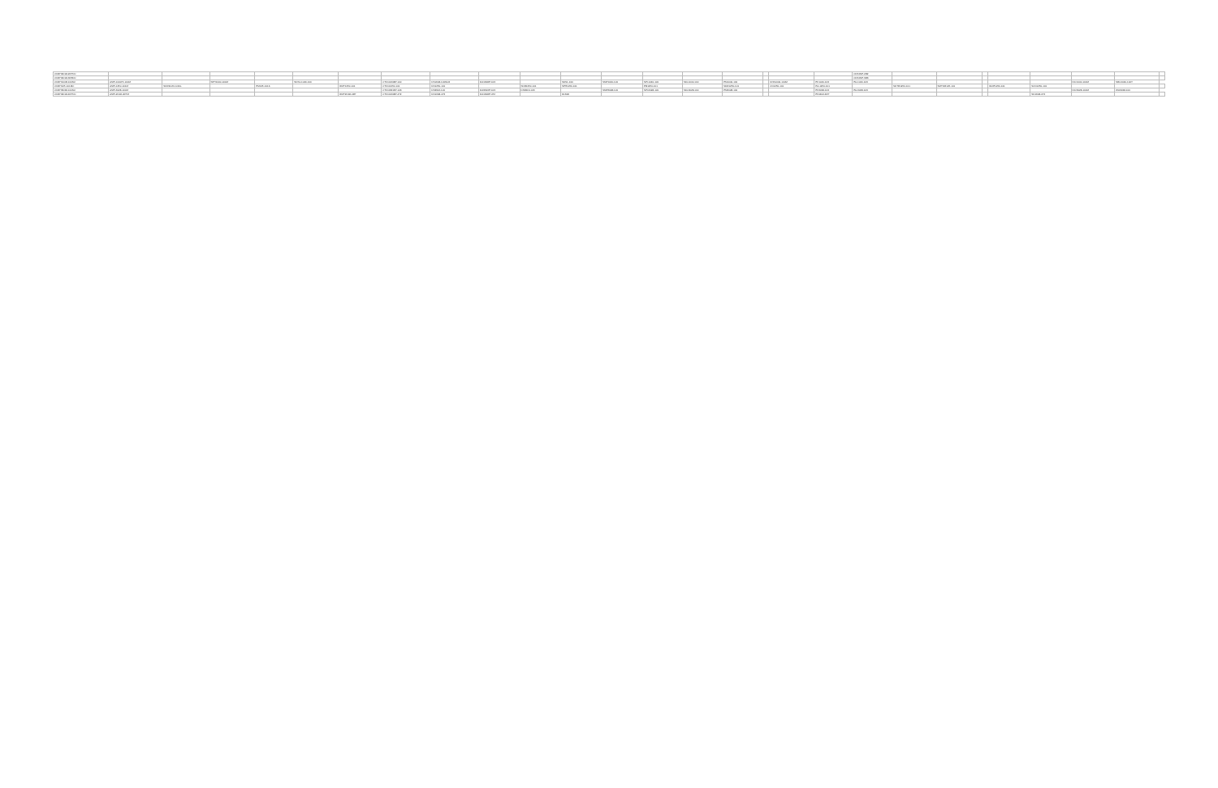| CDRH4D18-2R7NC | | | | | | | | | | | | | | | | | | | CD54NP-2R2 | | | | | | | | |
| CDRH4D18-3R3NC | | | | | | | | | | | | | | | | | | | CD54NP-3R3 | | | | | | | | |
| CDRH104R-100NC | ASPI-1040HI-100M | | SPH1040-100M | | SDS1-1040-100 | | CTDO1608P-100 | DS1608-100MLB | DO1608P-103 | | SDS1-100 | SMP1040-100 | SPI-1040-100 | SDL1040-100 | PM1040-100 | | DNS1040-100M | PF1040-103 | PA-1040-103 | | | | | | IDC1040-100M | SRU1040-100Y | |
| CDRH125-101MC | ASPI-1250-101M | SDR1105-101KL | | PM125-101K | | RMT1250-101 | CTDO1250-101 | DN1250-101 | | SDR1250-101 | SPH1250-101 | | PM1250-101 | | SDR1250-101 | | CD1250-101 | PA-1250-101 | | SDTR1250-101 | SMTDR125-101 | | IDCP1250-101 | SCD1250-101 | | | |
| CDRH6D28-100NC | ASPI-6028-100M | | | | | | CTDO3316P-103 | DS3316-100 | DO3316P-103 | DS3316-103 | | SMP6028-100 | SPI-6028-100 | SDL6028-100 | PM6028-100 | | | PF6028-103 | PA-6028-103 | | | | | | IDC6028-100M | WO6028-100 | |
| CDRH2D18-4R7NC | ASPI-2D18-4R7M | | | | | RMT2D18-4R7 | CTDO1608P-472 | DN1608-472 | DO1608P-472 | | D1608 | | | | | | | PF0402-4R7 | | | | | | SD1608-472 | | | |